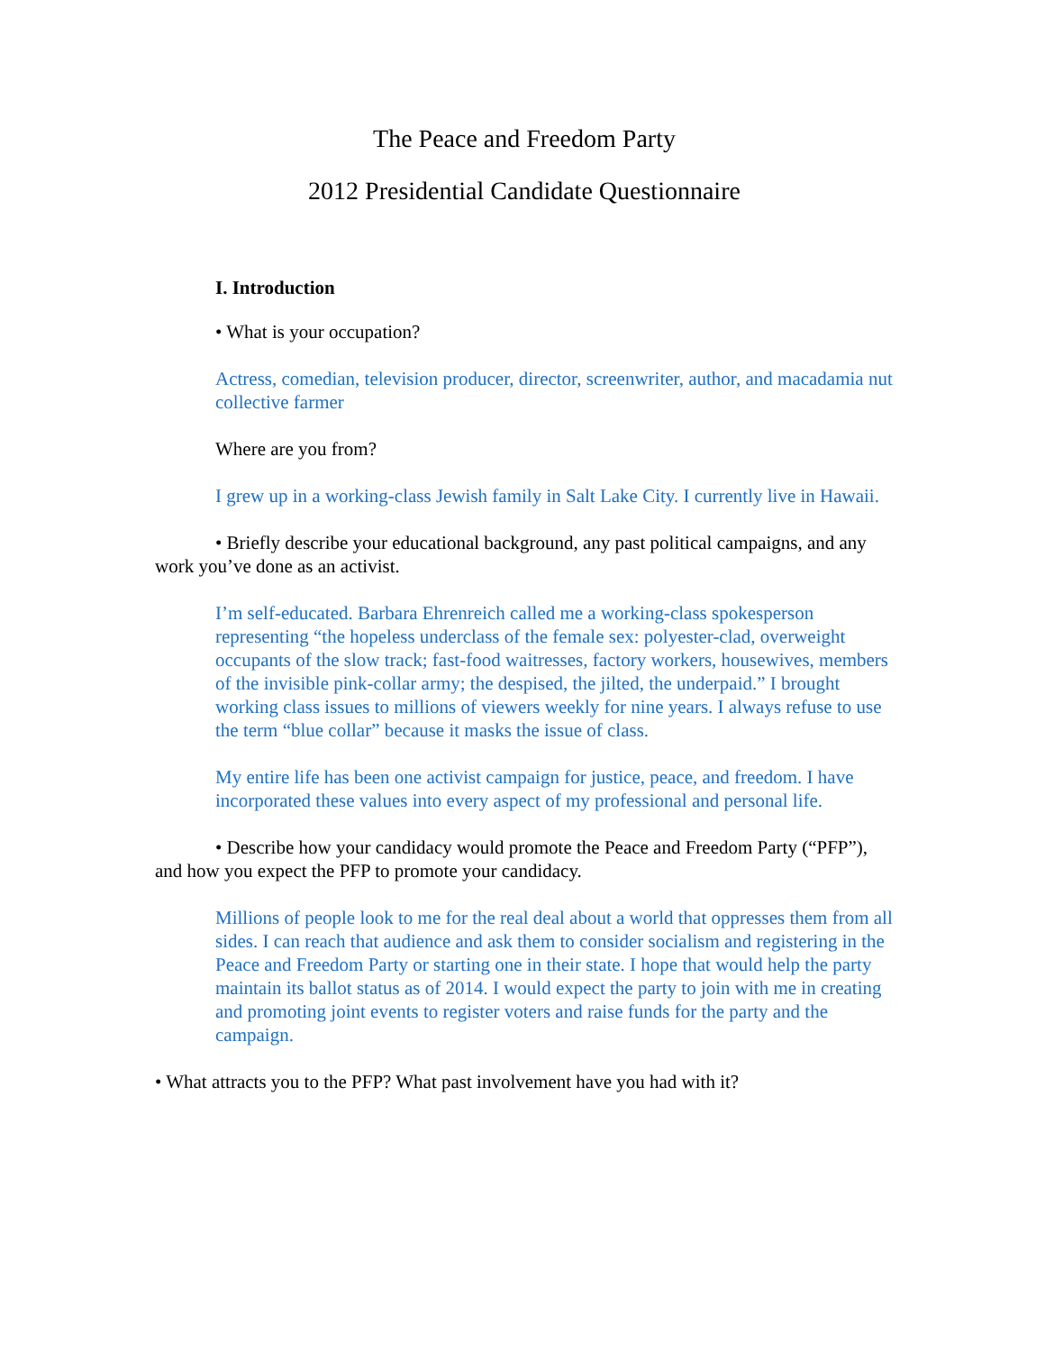The Peace and Freedom Party
2012 Presidential Candidate Questionnaire
I. Introduction
• What is your occupation?
Actress, comedian, television producer, director, screenwriter, author, and macadamia nut collective farmer
Where are you from?
I grew up in a working-class Jewish family in Salt Lake City. I currently live in Hawaii.
• Briefly describe your educational background, any past political campaigns, and any work you’ve done as an activist.
I’m self-educated. Barbara Ehrenreich called me a working-class spokesperson representing “the hopeless underclass of the female sex: polyester-clad, overweight occupants of the slow track; fast-food waitresses, factory workers, housewives, members of the invisible pink-collar army; the despised, the jilted, the underpaid.” I brought working class issues to millions of viewers weekly for nine years. I always refuse to use the term “blue collar” because it masks the issue of class.
My entire life has been one activist campaign for justice, peace, and freedom. I have incorporated these values into every aspect of my professional and personal life.
• Describe how your candidacy would promote the Peace and Freedom Party (“PFP”), and how you expect the PFP to promote your candidacy.
Millions of people look to me for the real deal about a world that oppresses them from all sides. I can reach that audience and ask them to consider socialism and registering in the Peace and Freedom Party or starting one in their state. I hope that would help the party maintain its ballot status as of 2014. I would expect the party to join with me in creating and promoting joint events to register voters and raise funds for the party and the campaign.
• What attracts you to the PFP? What past involvement have you had with it?